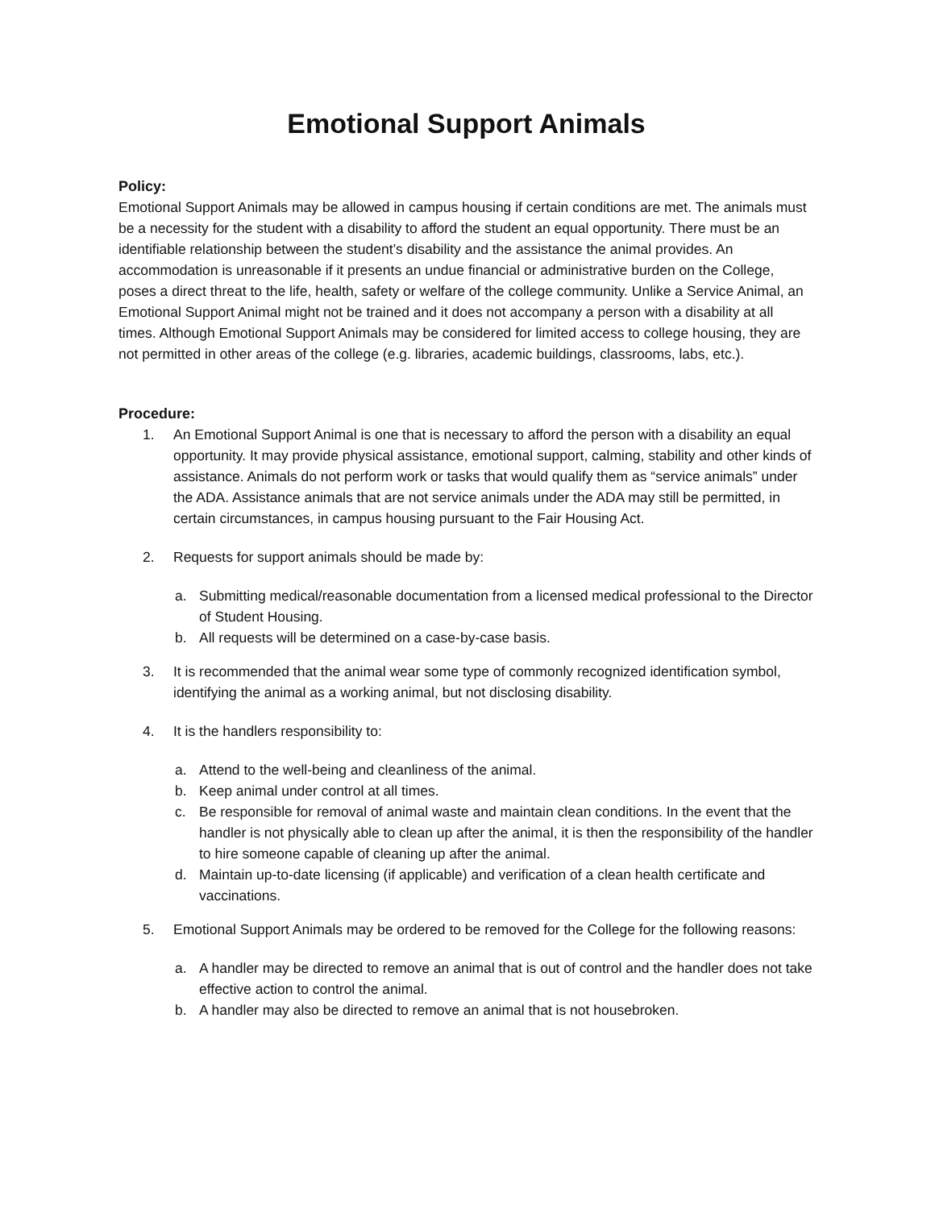Emotional Support Animals
Policy:
Emotional Support Animals may be allowed in campus housing if certain conditions are met. The animals must be a necessity for the student with a disability to afford the student an equal opportunity. There must be an identifiable relationship between the student’s disability and the assistance the animal provides. An accommodation is unreasonable if it presents an undue financial or administrative burden on the College, poses a direct threat to the life, health, safety or welfare of the college community. Unlike a Service Animal, an Emotional Support Animal might not be trained and it does not accompany a person with a disability at all times. Although Emotional Support Animals may be considered for limited access to college housing, they are not permitted in other areas of the college (e.g. libraries, academic buildings, classrooms, labs, etc.).
Procedure:
1. An Emotional Support Animal is one that is necessary to afford the person with a disability an equal opportunity. It may provide physical assistance, emotional support, calming, stability and other kinds of assistance. Animals do not perform work or tasks that would qualify them as “service animals” under the ADA. Assistance animals that are not service animals under the ADA may still be permitted, in certain circumstances, in campus housing pursuant to the Fair Housing Act.
2. Requests for support animals should be made by:
a. Submitting medical/reasonable documentation from a licensed medical professional to the Director of Student Housing.
b. All requests will be determined on a case-by-case basis.
3. It is recommended that the animal wear some type of commonly recognized identification symbol, identifying the animal as a working animal, but not disclosing disability.
4. It is the handlers responsibility to:
a. Attend to the well-being and cleanliness of the animal.
b. Keep animal under control at all times.
c. Be responsible for removal of animal waste and maintain clean conditions. In the event that the handler is not physically able to clean up after the animal, it is then the responsibility of the handler to hire someone capable of cleaning up after the animal.
d. Maintain up-to-date licensing (if applicable) and verification of a clean health certificate and vaccinations.
5. Emotional Support Animals may be ordered to be removed for the College for the following reasons:
a. A handler may be directed to remove an animal that is out of control and the handler does not take effective action to control the animal.
b. A handler may also be directed to remove an animal that is not housebroken.